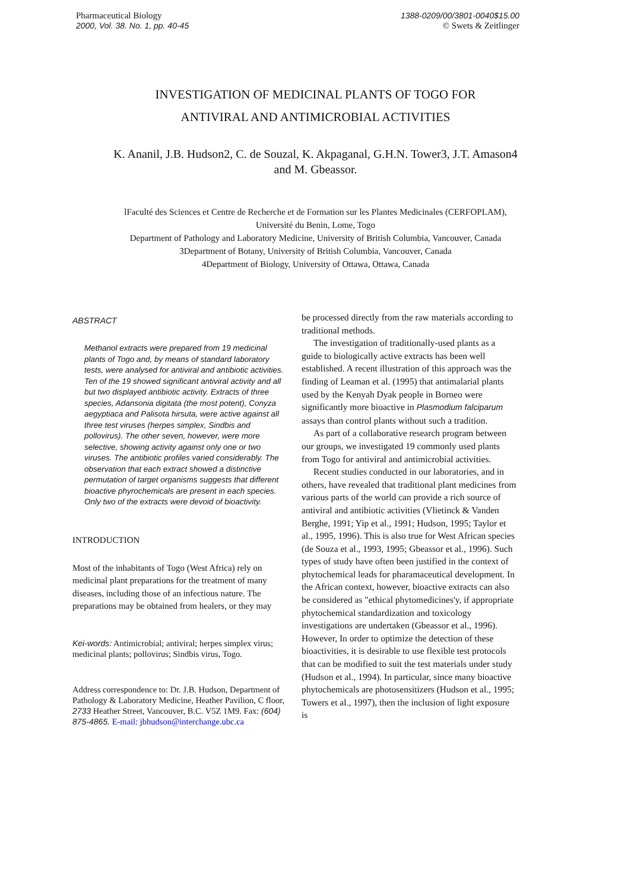Pharmaceutical Biology
2000, Vol. 38. No. 1, pp. 40-45
1388-0209/00/3801-0040$15.00
© Swets & Zeitlinger
INVESTIGATION OF MEDICINAL PLANTS OF TOGO FOR
ANTIVIRAL AND ANTIMICROBIAL ACTIVITIES
K. Ananil, J.B. Hudson2, C. de Souzal, K. Akpaganal, G.H.N. Tower3, J.T. Amason4
and M. Gbeassor.
lFaculté des Sciences et Centre de Recherche et de Formation sur les Plantes Medicinales (CERFOPLAM),
Université du Benin, Lome, Togo
Department of Pathology and Laboratory Medicine, University of British Columbia, Vancouver, Canada
3Department of Botany, University of British Columbia, Vancouver, Canada
4Department of Biology, University of Ottawa, Ottawa, Canada
ABSTRACT
Methanol extracts were prepared from 19 medicinal plants of Togo and, by means of standard laboratory tests, were analysed for antiviral and antibiotic activities. Ten of the 19 showed significant antiviral activity and all but two displayed antibiotic activity. Extracts of three species, Adansonia digitata (the most potent), Conyza aegyptiaca and Palisota hirsuta, were active against all three test viruses (herpes simplex, Sindbis and pollovirus). The other seven, however, were more selective, showing activity against only one or two viruses. The antibiotic profiles varied considerably. The observation that each extract showed a distinctive permutation of target organisms suggests that different bioactive phyrochemicals are present in each species. Only two of the extracts were devoid of bioactivity.
INTRODUCTION
Most of the inhabitants of Togo (West Africa) rely on medicinal plant preparations for the treatment of many diseases, including those of an infectious nature. The preparations may be obtained from healers, or they may
Kei-words: Antimicrobial; antiviral; herpes simplex virus; medicinal plants; pollovirus; Sindbis virus, Togo.
Address correspondence to: Dr. J.B. Hudson, Department of Pathology & Laboratory Medicine, Heather Pavilion, C floor, 2733 Heather Street, Vancouver, B.C. V5Z 1M9. Fax: (604) 875-4865. E-mail: jbhudson@interchange.ubc.ca
be processed directly from the raw materials according to traditional methods.
The investigation of traditionally-used plants as a guide to biologically active extracts has been well established. A recent illustration of this approach was the finding of Leaman et al. (1995) that antimalarial plants used by the Kenyah Dyak people in Borneo were significantly more bioactive in Plasmodium falciparum assays than control plants without such a tradition.
As part of a collaborative research program between our groups, we investigated 19 commonly used plants from Togo for antiviral and antimicrobial activities.
Recent studies conducted in our laboratories, and in others, have revealed that traditional plant medicines from various parts of the world can provide a rich source of antiviral and antibiotic activities (Vlietinck & Vanden Berghe, 1991; Yip et al., 1991; Hudson, 1995; Taylor et al., 1995, 1996). This is also true for West African species (de Souza et al., 1993, 1995; Gbeassor et al., 1996). Such types of study have often been justified in the context of phytochemical leads for pharamaceutical development. In the African context, however, bioactive extracts can also be considered as "ethical phytomedicines'y, if appropriate phytochemical standardization and toxicology investigations are undertaken (Gbeassor et al., 1996). However, In order to optimize the detection of these bioactivities, it is desirable to use flexible test protocols that can be modified to suit the test materials under study (Hudson et al., 1994). In particular, since many bioactive phytochemicals are photosensitizers (Hudson et al., 1995; Towers et al., 1997), then the inclusion of light exposure is